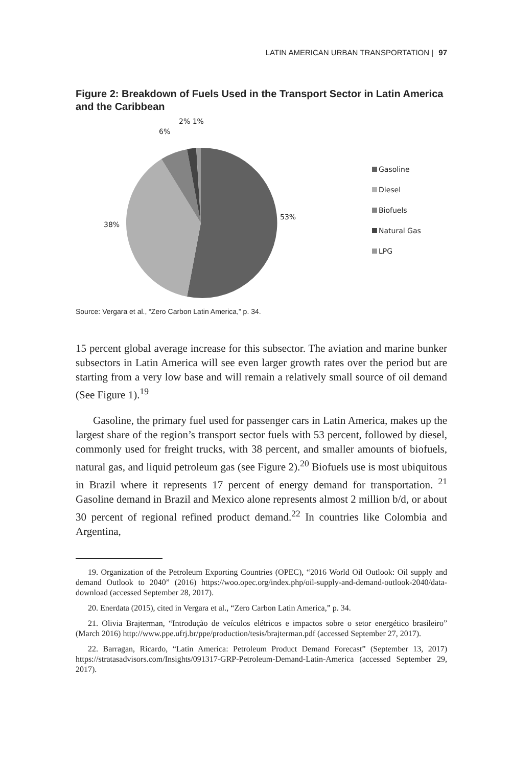LATIN AMERICAN URBAN TRANSPORTATION | 97
Figure 2: Breakdown of Fuels Used in the Transport Sector in Latin America and the Caribbean
6%
2% 1%
53%
38%
Gasoline
Diesel
Biofuels
Natural Gas
LPG
Source: Vergara et al., “Zero Carbon Latin America,” p. 34.
15 percent global average increase for this subsector. The aviation and marine bunker subsectors in Latin America will see even larger growth rates over the period but are starting from a very low base and will remain a relatively small source of oil demand (See Figure 1).<sup>19</sup>
Gasoline, the primary fuel used for passenger cars in Latin America, makes up the largest share of the region’s transport sector fuels with 53 percent, followed by diesel, commonly used for freight trucks, with 38 percent, and smaller amounts of biofuels, natural gas, and liquid petroleum gas (see Figure 2).<sup>20</sup> Biofuels use is most ubiquitous in Brazil where it represents 17 percent of energy demand for transportation. <sup>21</sup> Gasoline demand in Brazil and Mexico alone represents almost 2 million b/d, or about 30 percent of regional refined product demand.<sup>22</sup> In countries like Colombia and Argentina,
19. Organization of the Petroleum Exporting Countries (OPEC), “2016 World Oil Outlook: Oil supply and demand Outlook to 2040” (2016) https://woo.opec.org/index.php/oil-supply-and-demand-outlook-2040/data-download (accessed September 28, 2017).
20. Enerdata (2015), cited in Vergara et al., “Zero Carbon Latin America,” p. 34.
21. Olivia Brajterman, “Introdução de veículos elétricos e impactos sobre o setor energético brasileiro” (March 2016) http://www.ppe.ufrj.br/ppe/production/tesis/brajterman.pdf (accessed September 27, 2017).
22. Barragan, Ricardo, “Latin America: Petroleum Product Demand Forecast” (September 13, 2017) https://stratasadvisors.com/Insights/091317-GRP-Petroleum-Demand-Latin-America (accessed September 29, 2017).